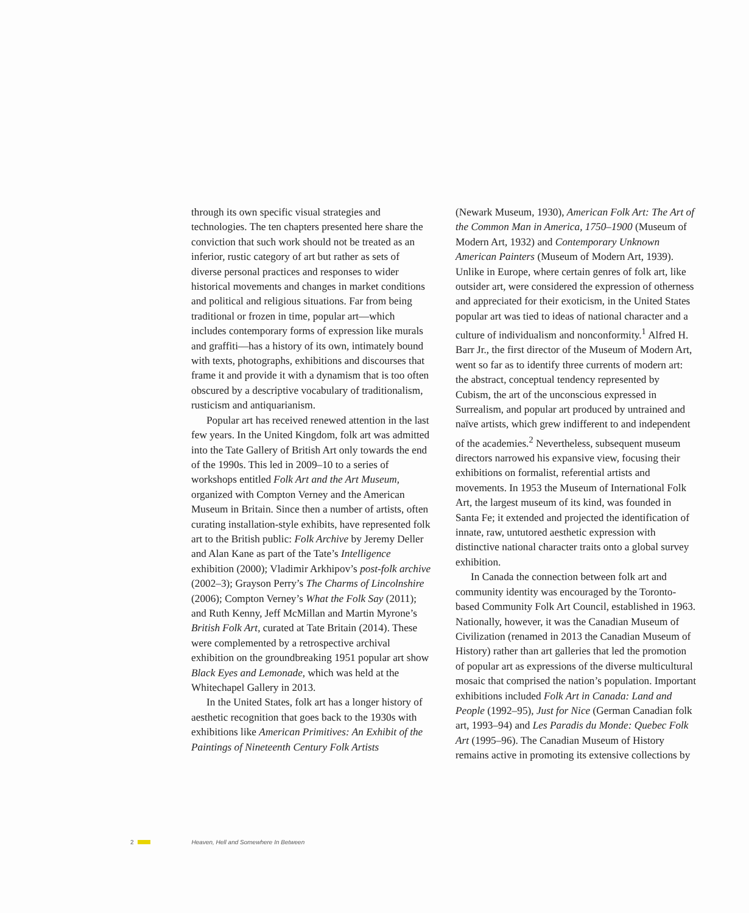through its own specific visual strategies and technologies. The ten chapters presented here share the conviction that such work should not be treated as an inferior, rustic category of art but rather as sets of diverse personal practices and responses to wider historical movements and changes in market conditions and political and religious situations. Far from being traditional or frozen in time, popular art—which includes contemporary forms of expression like murals and graffiti—has a history of its own, intimately bound with texts, photographs, exhibitions and discourses that frame it and provide it with a dynamism that is too often obscured by a descriptive vocabulary of traditionalism, rusticism and antiquarianism.
Popular art has received renewed attention in the last few years. In the United Kingdom, folk art was admitted into the Tate Gallery of British Art only towards the end of the 1990s. This led in 2009–10 to a series of workshops entitled Folk Art and the Art Museum, organized with Compton Verney and the American Museum in Britain. Since then a number of artists, often curating installation-style exhibits, have represented folk art to the British public: Folk Archive by Jeremy Deller and Alan Kane as part of the Tate’s Intelligence exhibition (2000); Vladimir Arkhipov’s post-folk archive (2002–3); Grayson Perry’s The Charms of Lincolnshire (2006); Compton Verney’s What the Folk Say (2011); and Ruth Kenny, Jeff McMillan and Martin Myrone’s British Folk Art, curated at Tate Britain (2014). These were complemented by a retrospective archival exhibition on the groundbreaking 1951 popular art show Black Eyes and Lemonade, which was held at the Whitechapel Gallery in 2013.
In the United States, folk art has a longer history of aesthetic recognition that goes back to the 1930s with exhibitions like American Primitives: An Exhibit of the Paintings of Nineteenth Century Folk Artists
(Newark Museum, 1930), American Folk Art: The Art of the Common Man in America, 1750–1900 (Museum of Modern Art, 1932) and Contemporary Unknown American Painters (Museum of Modern Art, 1939). Unlike in Europe, where certain genres of folk art, like outsider art, were considered the expression of otherness and appreciated for their exoticism, in the United States popular art was tied to ideas of national character and a culture of individualism and nonconformity.<sup>1</sup> Alfred H. Barr Jr., the first director of the Museum of Modern Art, went so far as to identify three currents of modern art: the abstract, conceptual tendency represented by Cubism, the art of the unconscious expressed in Surrealism, and popular art produced by untrained and naïve artists, which grew indifferent to and independent of the academies.<sup>2</sup> Nevertheless, subsequent museum directors narrowed his expansive view, focusing their exhibitions on formalist, referential artists and movements. In 1953 the Museum of International Folk Art, the largest museum of its kind, was founded in Santa Fe; it extended and projected the identification of innate, raw, untutored aesthetic expression with distinctive national character traits onto a global survey exhibition.
In Canada the connection between folk art and community identity was encouraged by the Toronto-based Community Folk Art Council, established in 1963. Nationally, however, it was the Canadian Museum of Civilization (renamed in 2013 the Canadian Museum of History) rather than art galleries that led the promotion of popular art as expressions of the diverse multicultural mosaic that comprised the nation’s population. Important exhibitions included Folk Art in Canada: Land and People (1992–95), Just for Nice (German Canadian folk art, 1993–94) and Les Paradis du Monde: Quebec Folk Art (1995–96). The Canadian Museum of History remains active in promoting its extensive collections by
2 Heaven, Hell and Somewhere In Between